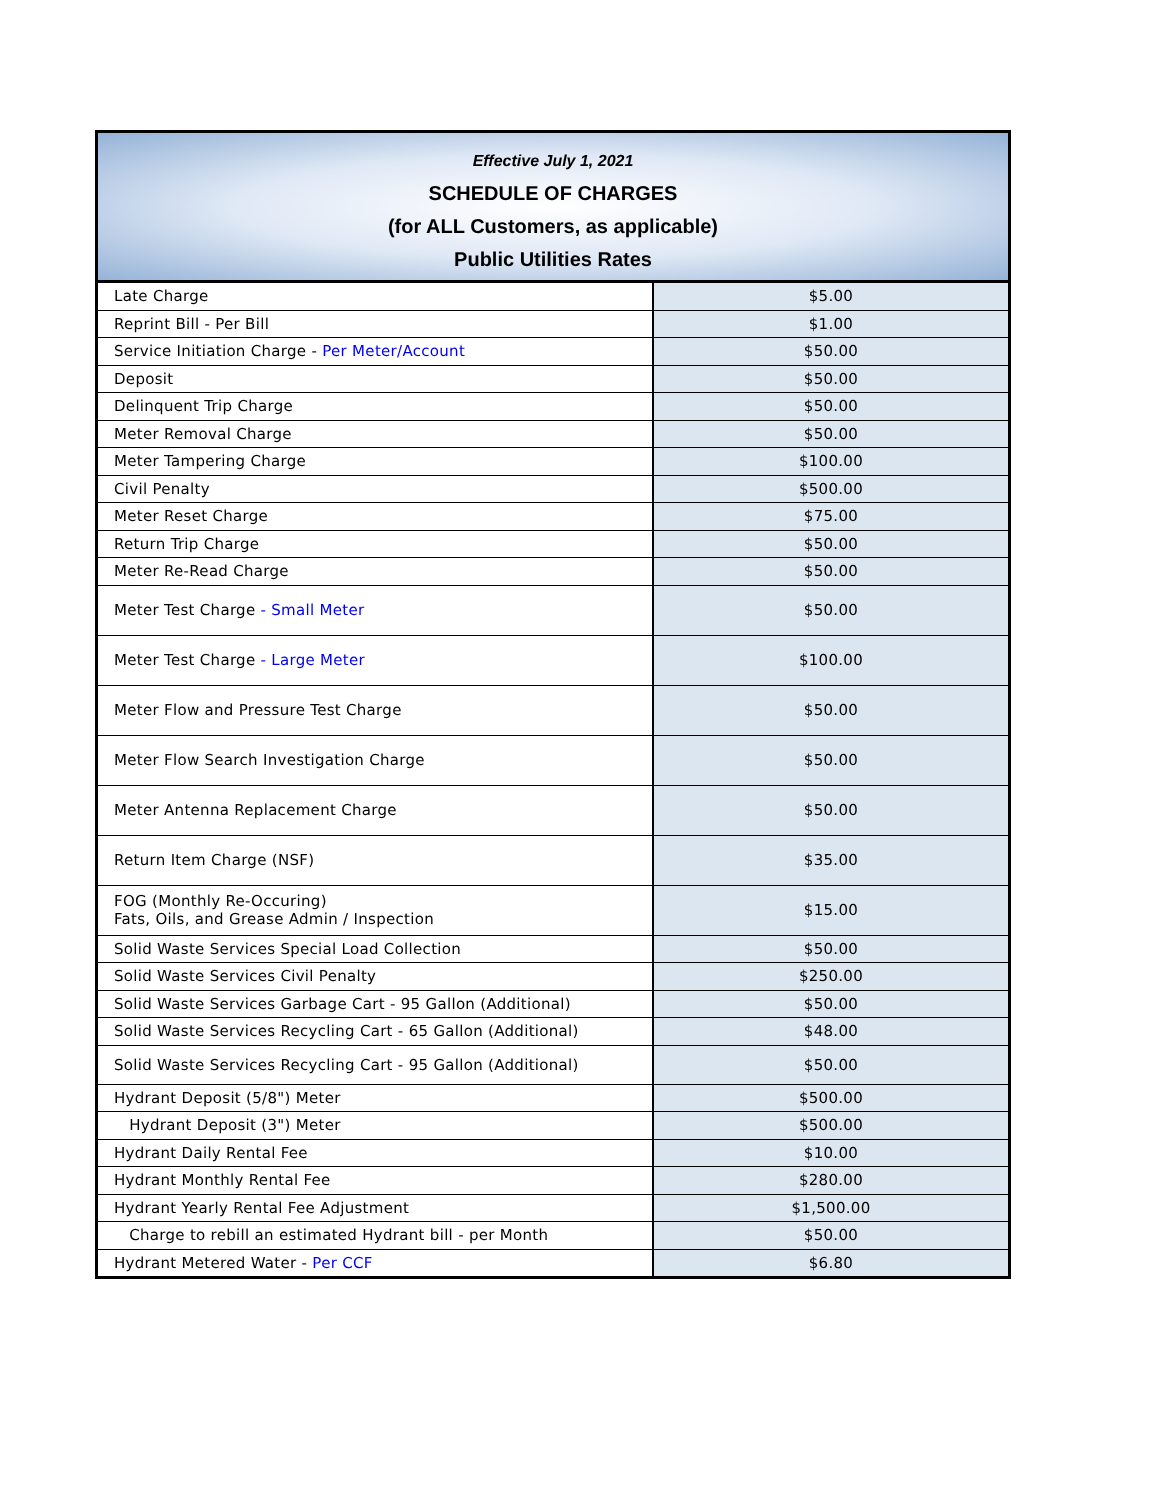| Effective July 1, 2021 SCHEDULE OF CHARGES (for ALL Customers, as applicable) Public Utilities Rates | |
| --- | --- |
| Late Charge | $5.00 |
| Reprint Bill - Per Bill | $1.00 |
| Service Initiation Charge - Per Meter/Account | $50.00 |
| Deposit | $50.00 |
| Delinquent Trip Charge | $50.00 |
| Meter Removal Charge | $50.00 |
| Meter Tampering Charge | $100.00 |
| Civil Penalty | $500.00 |
| Meter Reset Charge | $75.00 |
| Return Trip Charge | $50.00 |
| Meter Re-Read Charge | $50.00 |
| Meter Test Charge - Small Meter | $50.00 |
| Meter Test Charge - Large Meter | $100.00 |
| Meter Flow and Pressure Test Charge | $50.00 |
| Meter Flow Search Investigation Charge | $50.00 |
| Meter Antenna Replacement Charge | $50.00 |
| Return Item Charge (NSF) | $35.00 |
| FOG (Monthly Re-Occuring) Fats, Oils, and Grease Admin / Inspection | $15.00 |
| Solid Waste Services Special Load Collection | $50.00 |
| Solid Waste Services Civil Penalty | $250.00 |
| Solid Waste Services Garbage Cart - 95 Gallon (Additional) | $50.00 |
| Solid Waste Services Recycling Cart - 65 Gallon (Additional) | $48.00 |
| Solid Waste Services Recycling Cart - 95 Gallon (Additional) | $50.00 |
| Hydrant Deposit (5/8") Meter | $500.00 |
| Hydrant Deposit (3") Meter | $500.00 |
| Hydrant Daily Rental Fee | $10.00 |
| Hydrant Monthly Rental Fee | $280.00 |
| Hydrant Yearly Rental Fee Adjustment | $1,500.00 |
| Charge to rebill an estimated Hydrant bill - per Month | $50.00 |
| Hydrant Metered Water - Per CCF | $6.80 |